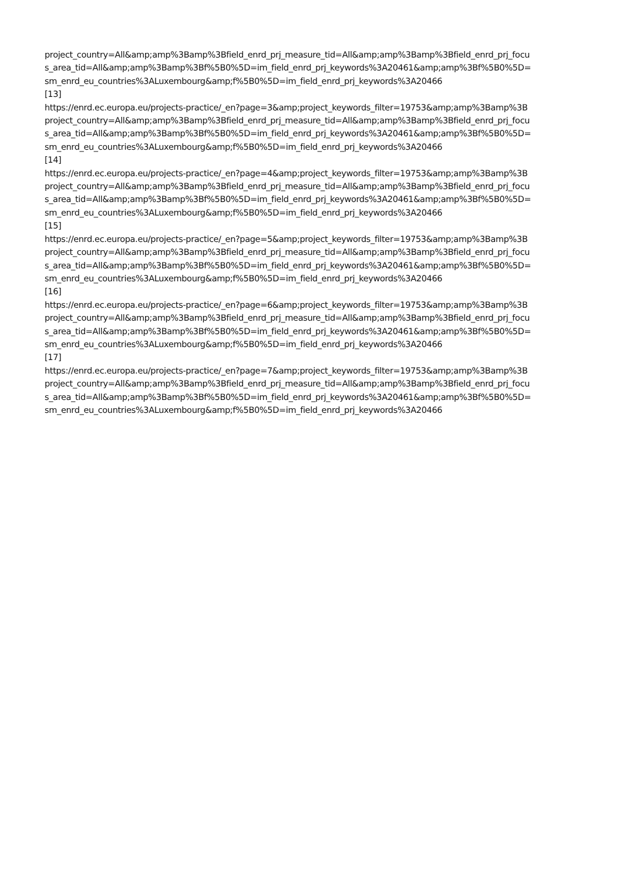project_country=All&amp;amp%3Bamp%3Bfield_enrd_prj_measure_tid=All&amp;amp%3Bamp%3Bfield_enrd_prj_focu
s_area_tid=All&amp;amp%3Bamp%3Bf%5B0%5D=im_field_enrd_prj_keywords%3A20461&amp;amp%3Bf%5B0%5D=
sm_enrd_eu_countries%3ALuxembourg&amp;f%5B0%5D=im_field_enrd_prj_keywords%3A20466
[13]
https://enrd.ec.europa.eu/projects-practice/_en?page=3&amp;project_keywords_filter=19753&amp;amp%3Bamp%3B
project_country=All&amp;amp%3Bamp%3Bfield_enrd_prj_measure_tid=All&amp;amp%3Bamp%3Bfield_enrd_prj_focu
s_area_tid=All&amp;amp%3Bamp%3Bf%5B0%5D=im_field_enrd_prj_keywords%3A20461&amp;amp%3Bf%5B0%5D=
sm_enrd_eu_countries%3ALuxembourg&amp;f%5B0%5D=im_field_enrd_prj_keywords%3A20466
[14]
https://enrd.ec.europa.eu/projects-practice/_en?page=4&amp;project_keywords_filter=19753&amp;amp%3Bamp%3B
project_country=All&amp;amp%3Bamp%3Bfield_enrd_prj_measure_tid=All&amp;amp%3Bamp%3Bfield_enrd_prj_focu
s_area_tid=All&amp;amp%3Bamp%3Bf%5B0%5D=im_field_enrd_prj_keywords%3A20461&amp;amp%3Bf%5B0%5D=
sm_enrd_eu_countries%3ALuxembourg&amp;f%5B0%5D=im_field_enrd_prj_keywords%3A20466
[15]
https://enrd.ec.europa.eu/projects-practice/_en?page=5&amp;project_keywords_filter=19753&amp;amp%3Bamp%3B
project_country=All&amp;amp%3Bamp%3Bfield_enrd_prj_measure_tid=All&amp;amp%3Bamp%3Bfield_enrd_prj_focu
s_area_tid=All&amp;amp%3Bamp%3Bf%5B0%5D=im_field_enrd_prj_keywords%3A20461&amp;amp%3Bf%5B0%5D=
sm_enrd_eu_countries%3ALuxembourg&amp;f%5B0%5D=im_field_enrd_prj_keywords%3A20466
[16]
https://enrd.ec.europa.eu/projects-practice/_en?page=6&amp;project_keywords_filter=19753&amp;amp%3Bamp%3B
project_country=All&amp;amp%3Bamp%3Bfield_enrd_prj_measure_tid=All&amp;amp%3Bamp%3Bfield_enrd_prj_focu
s_area_tid=All&amp;amp%3Bamp%3Bf%5B0%5D=im_field_enrd_prj_keywords%3A20461&amp;amp%3Bf%5B0%5D=
sm_enrd_eu_countries%3ALuxembourg&amp;f%5B0%5D=im_field_enrd_prj_keywords%3A20466
[17]
https://enrd.ec.europa.eu/projects-practice/_en?page=7&amp;project_keywords_filter=19753&amp;amp%3Bamp%3B
project_country=All&amp;amp%3Bamp%3Bfield_enrd_prj_measure_tid=All&amp;amp%3Bamp%3Bfield_enrd_prj_focu
s_area_tid=All&amp;amp%3Bamp%3Bf%5B0%5D=im_field_enrd_prj_keywords%3A20461&amp;amp%3Bf%5B0%5D=
sm_enrd_eu_countries%3ALuxembourg&amp;f%5B0%5D=im_field_enrd_prj_keywords%3A20466